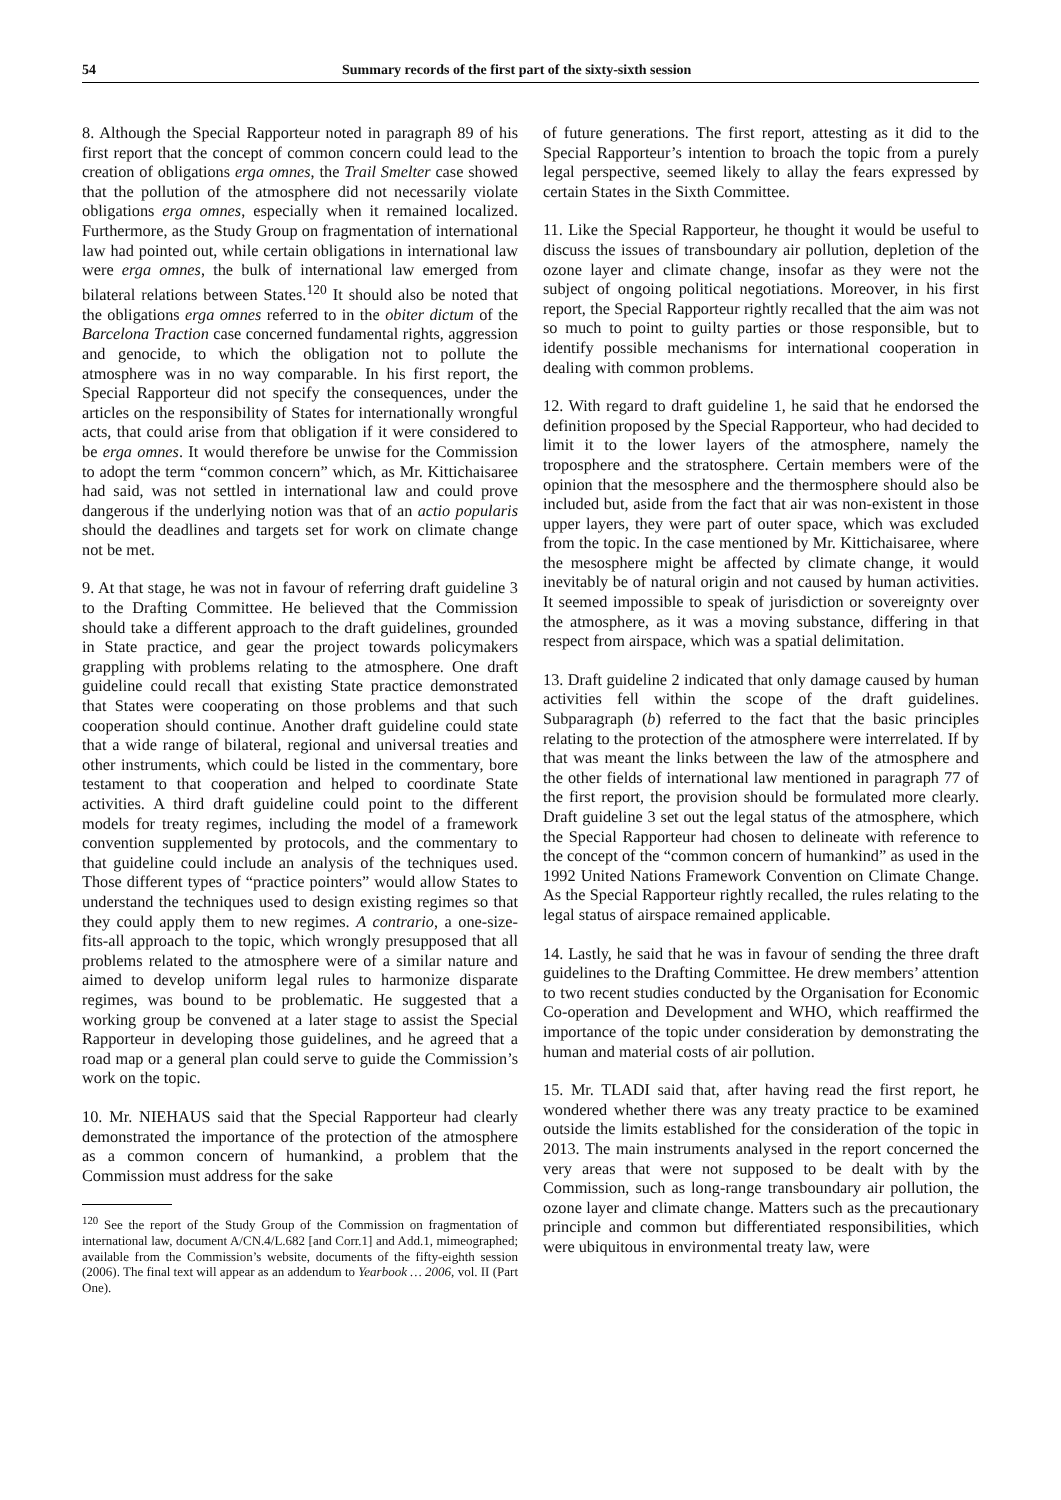54 Summary records of the first part of the sixty-sixth session
8. Although the Special Rapporteur noted in paragraph 89 of his first report that the concept of common concern could lead to the creation of obligations erga omnes, the Trail Smelter case showed that the pollution of the atmosphere did not necessarily violate obligations erga omnes, especially when it remained localized. Furthermore, as the Study Group on fragmentation of international law had pointed out, while certain obligations in international law were erga omnes, the bulk of international law emerged from bilateral relations between States.<sup>120</sup> It should also be noted that the obligations erga omnes referred to in the obiter dictum of the Barcelona Traction case concerned fundamental rights, aggression and genocide, to which the obligation not to pollute the atmosphere was in no way comparable. In his first report, the Special Rapporteur did not specify the consequences, under the articles on the responsibility of States for internationally wrongful acts, that could arise from that obligation if it were considered to be erga omnes. It would therefore be unwise for the Commission to adopt the term “common concern” which, as Mr. Kittichaisaree had said, was not settled in international law and could prove dangerous if the underlying notion was that of an actio popularis should the deadlines and targets set for work on climate change not be met.
9. At that stage, he was not in favour of referring draft guideline 3 to the Drafting Committee. He believed that the Commission should take a different approach to the draft guidelines, grounded in State practice, and gear the project towards policymakers grappling with problems relating to the atmosphere. One draft guideline could recall that existing State practice demonstrated that States were cooperating on those problems and that such cooperation should continue. Another draft guideline could state that a wide range of bilateral, regional and universal treaties and other instruments, which could be listed in the commentary, bore testament to that cooperation and helped to coordinate State activities. A third draft guideline could point to the different models for treaty regimes, including the model of a framework convention supplemented by protocols, and the commentary to that guideline could include an analysis of the techniques used. Those different types of “practice pointers” would allow States to understand the techniques used to design existing regimes so that they could apply them to new regimes. A contrario, a one-size-fits-all approach to the topic, which wrongly presupposed that all problems related to the atmosphere were of a similar nature and aimed to develop uniform legal rules to harmonize disparate regimes, was bound to be problematic. He suggested that a working group be convened at a later stage to assist the Special Rapporteur in developing those guidelines, and he agreed that a road map or a general plan could serve to guide the Commission’s work on the topic.
10. Mr. NIEHAUS said that the Special Rapporteur had clearly demonstrated the importance of the protection of the atmosphere as a common concern of humankind, a problem that the Commission must address for the sake
<sup>120</sup> See the report of the Study Group of the Commission on fragmentation of international law, document A/CN.4/L.682 [and Corr.1] and Add.1, mimeographed; available from the Commission’s website, documents of the fifty-eighth session (2006). The final text will appear as an addendum to Yearbook … 2006, vol. II (Part One).
of future generations. The first report, attesting as it did to the Special Rapporteur’s intention to broach the topic from a purely legal perspective, seemed likely to allay the fears expressed by certain States in the Sixth Committee.
11. Like the Special Rapporteur, he thought it would be useful to discuss the issues of transboundary air pollution, depletion of the ozone layer and climate change, insofar as they were not the subject of ongoing political negotiations. Moreover, in his first report, the Special Rapporteur rightly recalled that the aim was not so much to point to guilty parties or those responsible, but to identify possible mechanisms for international cooperation in dealing with common problems.
12. With regard to draft guideline 1, he said that he endorsed the definition proposed by the Special Rapporteur, who had decided to limit it to the lower layers of the atmosphere, namely the troposphere and the stratosphere. Certain members were of the opinion that the mesosphere and the thermosphere should also be included but, aside from the fact that air was non-existent in those upper layers, they were part of outer space, which was excluded from the topic. In the case mentioned by Mr. Kittichaisaree, where the mesosphere might be affected by climate change, it would inevitably be of natural origin and not caused by human activities. It seemed impossible to speak of jurisdiction or sovereignty over the atmosphere, as it was a moving substance, differing in that respect from airspace, which was a spatial delimitation.
13. Draft guideline 2 indicated that only damage caused by human activities fell within the scope of the draft guidelines. Subparagraph (b) referred to the fact that the basic principles relating to the protection of the atmosphere were interrelated. If by that was meant the links between the law of the atmosphere and the other fields of international law mentioned in paragraph 77 of the first report, the provision should be formulated more clearly. Draft guideline 3 set out the legal status of the atmosphere, which the Special Rapporteur had chosen to delineate with reference to the concept of the “common concern of humankind” as used in the 1992 United Nations Framework Convention on Climate Change. As the Special Rapporteur rightly recalled, the rules relating to the legal status of airspace remained applicable.
14. Lastly, he said that he was in favour of sending the three draft guidelines to the Drafting Committee. He drew members’ attention to two recent studies conducted by the Organisation for Economic Co-operation and Development and WHO, which reaffirmed the importance of the topic under consideration by demonstrating the human and material costs of air pollution.
15. Mr. TLADI said that, after having read the first report, he wondered whether there was any treaty practice to be examined outside the limits established for the consideration of the topic in 2013. The main instruments analysed in the report concerned the very areas that were not supposed to be dealt with by the Commission, such as long-range transboundary air pollution, the ozone layer and climate change. Matters such as the precautionary principle and common but differentiated responsibilities, which were ubiquitous in environmental treaty law, were